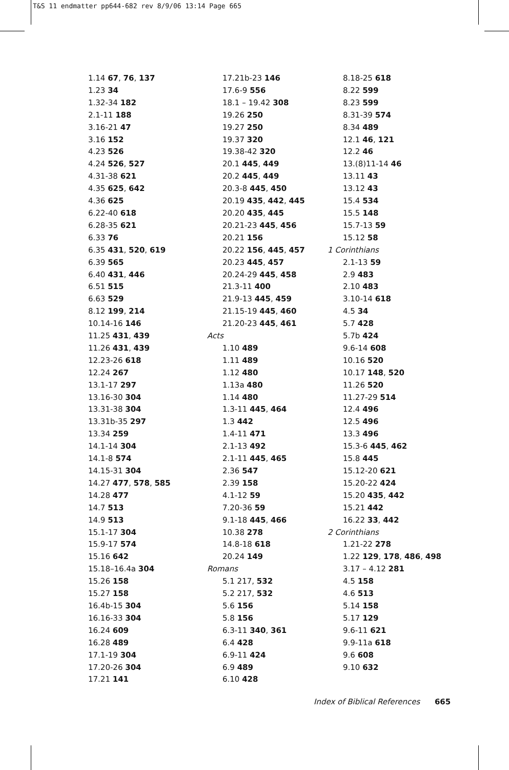T&S 11 endmatter pp644-682 rev 8/9/06 13:14 Page 665
1.14 67, 76, 137
1.23 34
1.32-34 182
2.1-11 188
3.16-21 47
3.16 152
4.23 526
4.24 526, 527
4.31-38 621
4.35 625, 642
4.36 625
6.22-40 618
6.28-35 621
6.33 76
6.35 431, 520, 619
6.39 565
6.40 431, 446
6.51 515
6.63 529
8.12 199, 214
10.14-16 146
11.25 431, 439
11.26 431, 439
12.23-26 618
12.24 267
13.1-17 297
13.16-30 304
13.31-38 304
13.31b-35 297
13.34 259
14.1-14 304
14.1-8 574
14.15-31 304
14.27 477, 578, 585
14.28 477
14.7 513
14.9 513
15.1-17 304
15.9-17 574
15.16 642
15.18–16.4a 304
15.26 158
15.27 158
16.4b-15 304
16.16-33 304
16.24 609
16.28 489
17.1-19 304
17.20-26 304
17.21 141
17.21b-23 146
17.6-9 556
18.1 – 19.42 308
19.26 250
19.27 250
19.37 320
19.38-42 320
20.1 445, 449
20.2 445, 449
20.3-8 445, 450
20.19 435, 442, 445
20.20 435, 445
20.21-23 445, 456
20.21 156
20.22 156, 445, 457
20.23 445, 457
20.24-29 445, 458
21.3-11 400
21.9-13 445, 459
21.15-19 445, 460
21.20-23 445, 461
Acts
1.10 489
1.11 489
1.12 480
1.13a 480
1.14 480
1.3-11 445, 464
1.3 442
1.4-11 471
2.1-13 492
2.1-11 445, 465
2.36 547
2.39 158
4.1-12 59
7.20-36 59
9.1-18 445, 466
10.38 278
14.8-18 618
20.24 149
Romans
5.1 217, 532
5.2 217, 532
5.6 156
5.8 156
6.3-11 340, 361
6.4 428
6.9-11 424
6.9 489
6.10 428
8.18-25 618
8.22 599
8.23 599
8.31-39 574
8.34 489
12.1 46, 121
12.2 46
13.(8)11-14 46
13.11 43
13.12 43
15.4 534
15.5 148
15.7-13 59
15.12 58
1 Corinthians
2.1-13 59
2.9 483
2.10 483
3.10-14 618
4.5 34
5.7 428
5.7b 424
9.6-14 608
10.16 520
10.17 148, 520
11.26 520
11.27-29 514
12.4 496
12.5 496
13.3 496
15.3-6 445, 462
15.8 445
15.12-20 621
15.20-22 424
15.20 435, 442
15.21 442
16.22 33, 442
2 Corinthians
1.21-22 278
1.22 129, 178, 486, 498
3.17 – 4.12 281
4.5 158
4.6 513
5.14 158
5.17 129
9.6-11 621
9.9-11a 618
9.6 608
9.10 632
Index of Biblical References 665